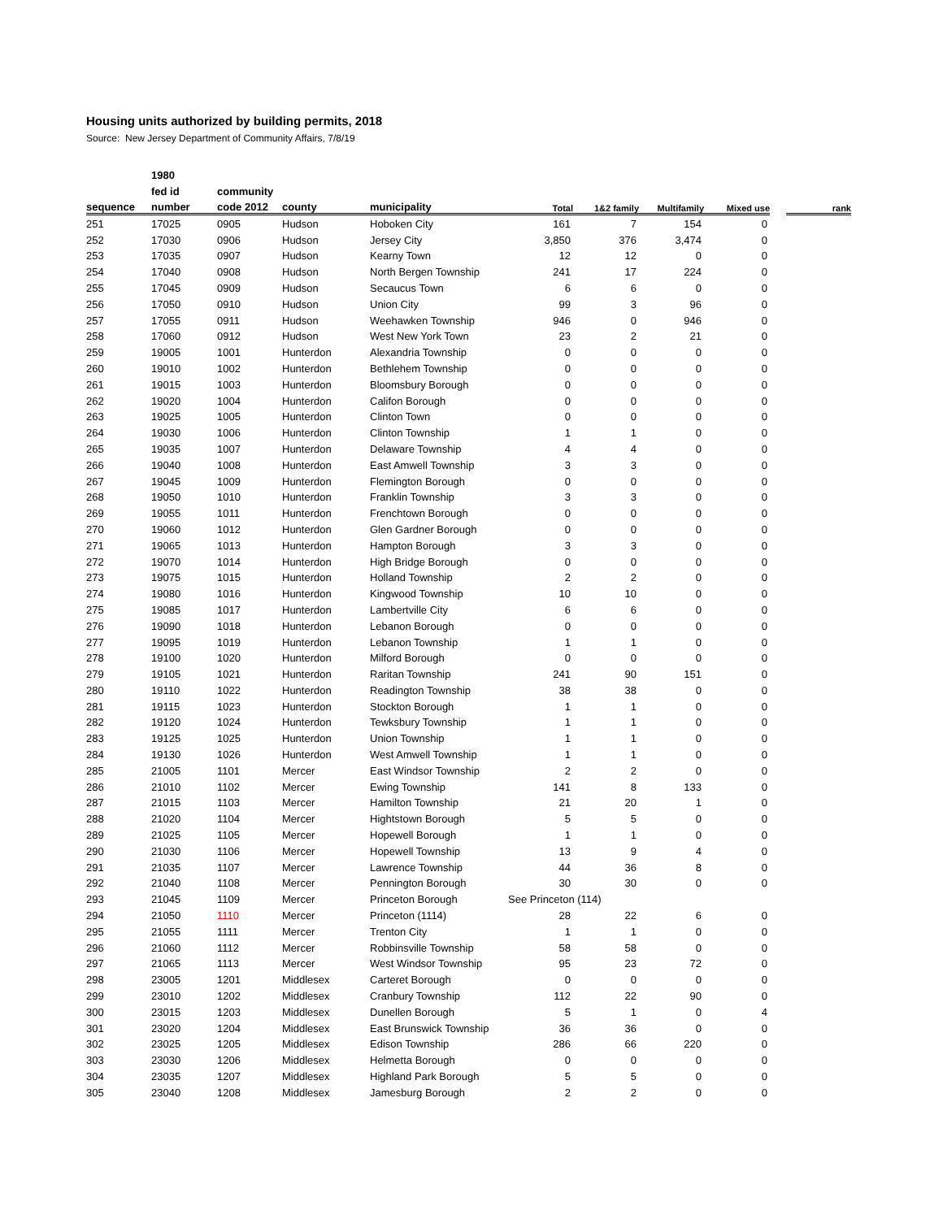Housing units authorized by building permits, 2018
Source: New Jersey Department of Community Affairs, 7/8/19
| | 1980 | | | | | | | | | |
| --- | --- | --- | --- | --- | --- | --- | --- | --- | --- | --- |
| | fed id | community | | | | | | | | |
| sequence | number | code 2012 | county | municipality | Total | 1&2 family | Multifamily | Mixed use | | rank |
| 251 | 17025 | 0905 | Hudson | Hoboken City | 161 | 7 | 154 | 0 | | |
| 252 | 17030 | 0906 | Hudson | Jersey City | 3,850 | 376 | 3,474 | 0 | | |
| 253 | 17035 | 0907 | Hudson | Kearny Town | 12 | 12 | 0 | 0 | | |
| 254 | 17040 | 0908 | Hudson | North Bergen Township | 241 | 17 | 224 | 0 | | |
| 255 | 17045 | 0909 | Hudson | Secaucus Town | 6 | 6 | 0 | 0 | | |
| 256 | 17050 | 0910 | Hudson | Union City | 99 | 3 | 96 | 0 | | |
| 257 | 17055 | 0911 | Hudson | Weehawken Township | 946 | 0 | 946 | 0 | | |
| 258 | 17060 | 0912 | Hudson | West New York Town | 23 | 2 | 21 | 0 | | |
| 259 | 19005 | 1001 | Hunterdon | Alexandria Township | 0 | 0 | 0 | 0 | | |
| 260 | 19010 | 1002 | Hunterdon | Bethlehem Township | 0 | 0 | 0 | 0 | | |
| 261 | 19015 | 1003 | Hunterdon | Bloomsbury Borough | 0 | 0 | 0 | 0 | | |
| 262 | 19020 | 1004 | Hunterdon | Califon Borough | 0 | 0 | 0 | 0 | | |
| 263 | 19025 | 1005 | Hunterdon | Clinton Town | 0 | 0 | 0 | 0 | | |
| 264 | 19030 | 1006 | Hunterdon | Clinton Township | 1 | 1 | 0 | 0 | | |
| 265 | 19035 | 1007 | Hunterdon | Delaware Township | 4 | 4 | 0 | 0 | | |
| 266 | 19040 | 1008 | Hunterdon | East Amwell Township | 3 | 3 | 0 | 0 | | |
| 267 | 19045 | 1009 | Hunterdon | Flemington Borough | 0 | 0 | 0 | 0 | | |
| 268 | 19050 | 1010 | Hunterdon | Franklin Township | 3 | 3 | 0 | 0 | | |
| 269 | 19055 | 1011 | Hunterdon | Frenchtown Borough | 0 | 0 | 0 | 0 | | |
| 270 | 19060 | 1012 | Hunterdon | Glen Gardner Borough | 0 | 0 | 0 | 0 | | |
| 271 | 19065 | 1013 | Hunterdon | Hampton Borough | 3 | 3 | 0 | 0 | | |
| 272 | 19070 | 1014 | Hunterdon | High Bridge Borough | 0 | 0 | 0 | 0 | | |
| 273 | 19075 | 1015 | Hunterdon | Holland Township | 2 | 2 | 0 | 0 | | |
| 274 | 19080 | 1016 | Hunterdon | Kingwood Township | 10 | 10 | 0 | 0 | | |
| 275 | 19085 | 1017 | Hunterdon | Lambertville City | 6 | 6 | 0 | 0 | | |
| 276 | 19090 | 1018 | Hunterdon | Lebanon Borough | 0 | 0 | 0 | 0 | | |
| 277 | 19095 | 1019 | Hunterdon | Lebanon Township | 1 | 1 | 0 | 0 | | |
| 278 | 19100 | 1020 | Hunterdon | Milford Borough | 0 | 0 | 0 | 0 | | |
| 279 | 19105 | 1021 | Hunterdon | Raritan Township | 241 | 90 | 151 | 0 | | |
| 280 | 19110 | 1022 | Hunterdon | Readington Township | 38 | 38 | 0 | 0 | | |
| 281 | 19115 | 1023 | Hunterdon | Stockton Borough | 1 | 1 | 0 | 0 | | |
| 282 | 19120 | 1024 | Hunterdon | Tewksbury Township | 1 | 1 | 0 | 0 | | |
| 283 | 19125 | 1025 | Hunterdon | Union Township | 1 | 1 | 0 | 0 | | |
| 284 | 19130 | 1026 | Hunterdon | West Amwell Township | 1 | 1 | 0 | 0 | | |
| 285 | 21005 | 1101 | Mercer | East Windsor Township | 2 | 2 | 0 | 0 | | |
| 286 | 21010 | 1102 | Mercer | Ewing Township | 141 | 8 | 133 | 0 | | |
| 287 | 21015 | 1103 | Mercer | Hamilton Township | 21 | 20 | 1 | 0 | | |
| 288 | 21020 | 1104 | Mercer | Hightstown Borough | 5 | 5 | 0 | 0 | | |
| 289 | 21025 | 1105 | Mercer | Hopewell Borough | 1 | 1 | 0 | 0 | | |
| 290 | 21030 | 1106 | Mercer | Hopewell Township | 13 | 9 | 4 | 0 | | |
| 291 | 21035 | 1107 | Mercer | Lawrence Township | 44 | 36 | 8 | 0 | | |
| 292 | 21040 | 1108 | Mercer | Pennington Borough | 30 | 30 | 0 | 0 | | |
| 293 | 21045 | 1109 | Mercer | Princeton Borough | See Princeton (114) | | | | | |
| 294 | 21050 | 1110 | Mercer | Princeton (1114) | 28 | 22 | 6 | 0 | | |
| 295 | 21055 | 1111 | Mercer | Trenton City | 1 | 1 | 0 | 0 | | |
| 296 | 21060 | 1112 | Mercer | Robbinsville Township | 58 | 58 | 0 | 0 | | |
| 297 | 21065 | 1113 | Mercer | West Windsor Township | 95 | 23 | 72 | 0 | | |
| 298 | 23005 | 1201 | Middlesex | Carteret Borough | 0 | 0 | 0 | 0 | | |
| 299 | 23010 | 1202 | Middlesex | Cranbury Township | 112 | 22 | 90 | 0 | | |
| 300 | 23015 | 1203 | Middlesex | Dunellen Borough | 5 | 1 | 0 | 4 | | |
| 301 | 23020 | 1204 | Middlesex | East Brunswick Township | 36 | 36 | 0 | 0 | | |
| 302 | 23025 | 1205 | Middlesex | Edison Township | 286 | 66 | 220 | 0 | | |
| 303 | 23030 | 1206 | Middlesex | Helmetta Borough | 0 | 0 | 0 | 0 | | |
| 304 | 23035 | 1207 | Middlesex | Highland Park Borough | 5 | 5 | 0 | 0 | | |
| 305 | 23040 | 1208 | Middlesex | Jamesburg Borough | 2 | 2 | 0 | 0 | | |